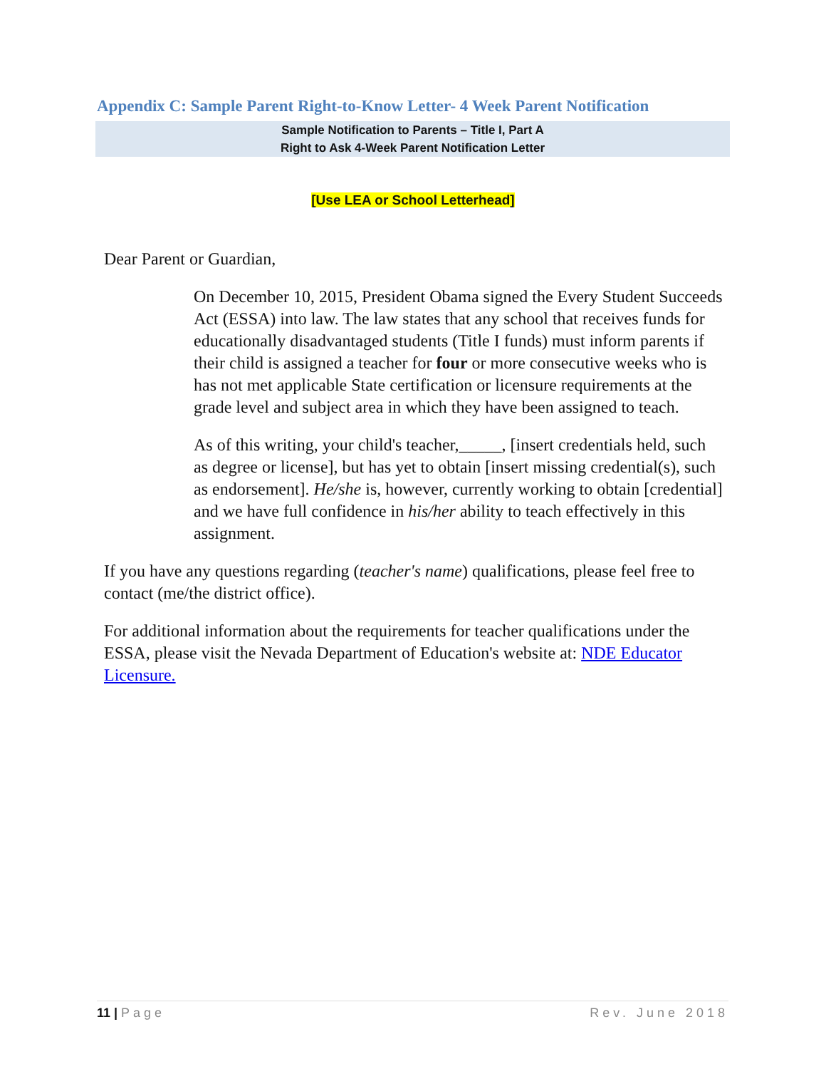Appendix C: Sample Parent Right-to-Know Letter- 4 Week Parent Notification
Sample Notification to Parents – Title I, Part A
Right to Ask 4-Week Parent Notification Letter
[Use LEA or School Letterhead]
Dear Parent or Guardian,
On December 10, 2015, President Obama signed the Every Student Succeeds Act (ESSA) into law. The law states that any school that receives funds for educationally disadvantaged students (Title I funds) must inform parents if their child is assigned a teacher for four or more consecutive weeks who is has not met applicable State certification or licensure requirements at the grade level and subject area in which they have been assigned to teach.
As of this writing, your child's teacher,_____, [insert credentials held, such as degree or license], but has yet to obtain [insert missing credential(s), such as endorsement]. He/she is, however, currently working to obtain [credential] and we have full confidence in his/her ability to teach effectively in this assignment.
If you have any questions regarding (teacher's name) qualifications, please feel free to contact (me/the district office).
For additional information about the requirements for teacher qualifications under the ESSA, please visit the Nevada Department of Education's website at: NDE Educator Licensure.
11 | Page Rev. June 2018